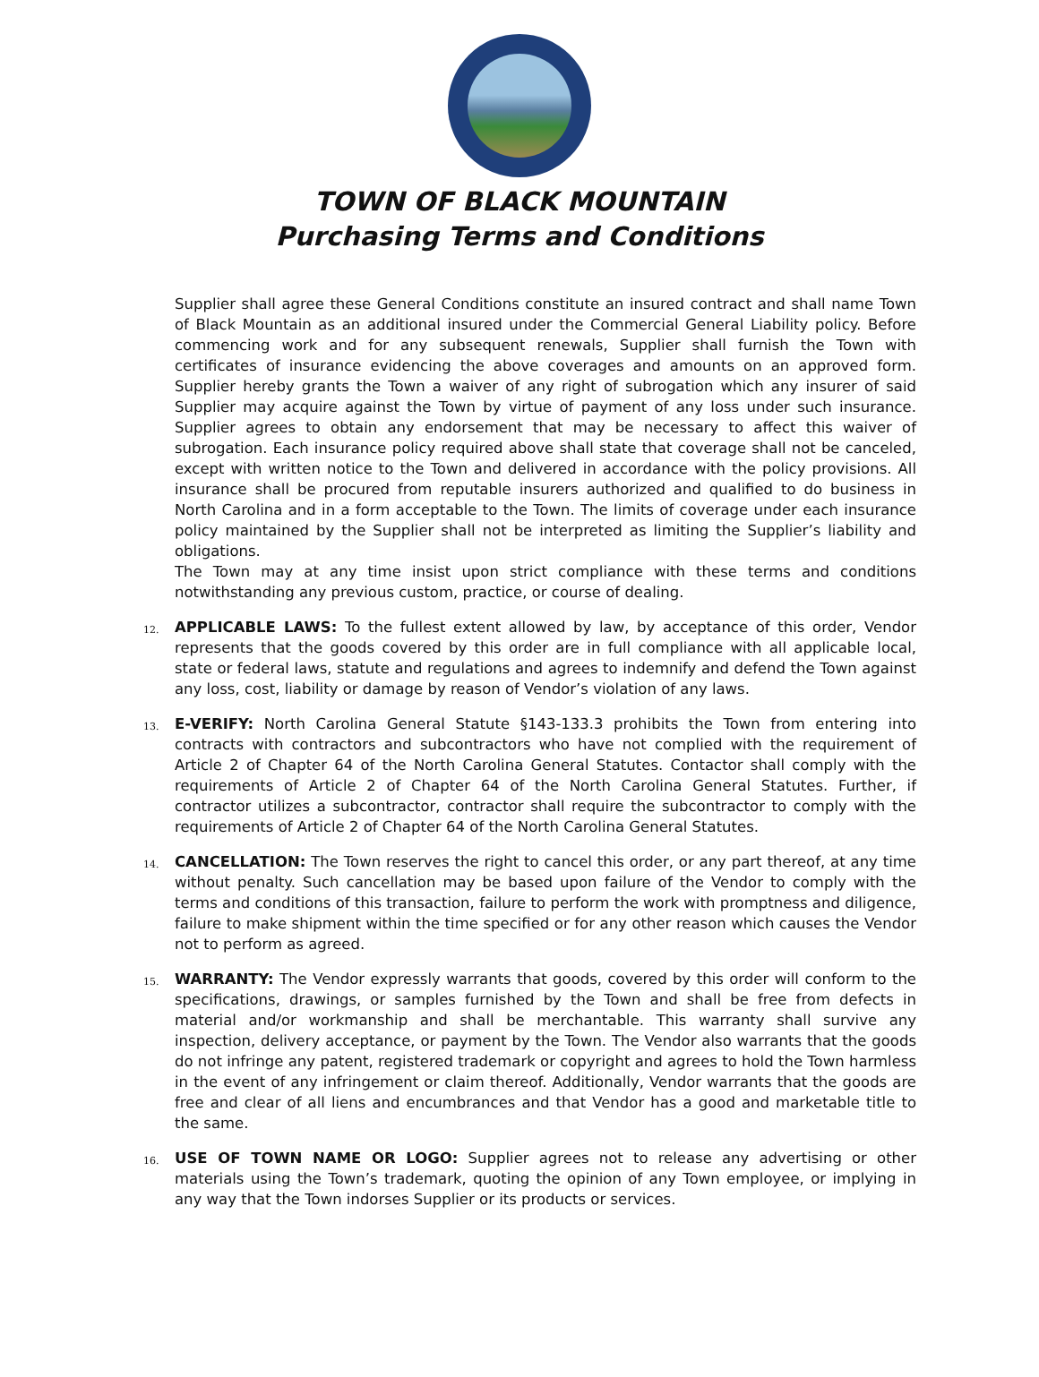TOWN OF BLACK MOUNTAIN
Purchasing Terms and Conditions
Supplier shall agree these General Conditions constitute an insured contract and shall name Town of Black Mountain as an additional insured under the Commercial General Liability policy. Before commencing work and for any subsequent renewals, Supplier shall furnish the Town with certificates of insurance evidencing the above coverages and amounts on an approved form. Supplier hereby grants the Town a waiver of any right of subrogation which any insurer of said Supplier may acquire against the Town by virtue of payment of any loss under such insurance. Supplier agrees to obtain any endorsement that may be necessary to affect this waiver of subrogation. Each insurance policy required above shall state that coverage shall not be canceled, except with written notice to the Town and delivered in accordance with the policy provisions. All insurance shall be procured from reputable insurers authorized and qualified to do business in North Carolina and in a form acceptable to the Town. The limits of coverage under each insurance policy maintained by the Supplier shall not be interpreted as limiting the Supplier’s liability and obligations.
The Town may at any time insist upon strict compliance with these terms and conditions notwithstanding any previous custom, practice, or course of dealing.
12.
APPLICABLE LAWS: To the fullest extent allowed by law, by acceptance of this order, Vendor represents that the goods covered by this order are in full compliance with all applicable local, state or federal laws, statute and regulations and agrees to indemnify and defend the Town against any loss, cost, liability or damage by reason of Vendor’s violation of any laws.
13.
E-VERIFY: North Carolina General Statute §143-133.3 prohibits the Town from entering into contracts with contractors and subcontractors who have not complied with the requirement of Article 2 of Chapter 64 of the North Carolina General Statutes. Contactor shall comply with the requirements of Article 2 of Chapter 64 of the North Carolina General Statutes. Further, if contractor utilizes a subcontractor, contractor shall require the subcontractor to comply with the requirements of Article 2 of Chapter 64 of the North Carolina General Statutes.
14.
CANCELLATION: The Town reserves the right to cancel this order, or any part thereof, at any time without penalty. Such cancellation may be based upon failure of the Vendor to comply with the terms and conditions of this transaction, failure to perform the work with promptness and diligence, failure to make shipment within the time specified or for any other reason which causes the Vendor not to perform as agreed.
15.
WARRANTY: The Vendor expressly warrants that goods, covered by this order will conform to the specifications, drawings, or samples furnished by the Town and shall be free from defects in material and/or workmanship and shall be merchantable. This warranty shall survive any inspection, delivery acceptance, or payment by the Town. The Vendor also warrants that the goods do not infringe any patent, registered trademark or copyright and agrees to hold the Town harmless in the event of any infringement or claim thereof. Additionally, Vendor warrants that the goods are free and clear of all liens and encumbrances and that Vendor has a good and marketable title to the same.
16.
USE OF TOWN NAME OR LOGO: Supplier agrees not to release any advertising or other materials using the Town’s trademark, quoting the opinion of any Town employee, or implying in any way that the Town indorses Supplier or its products or services.